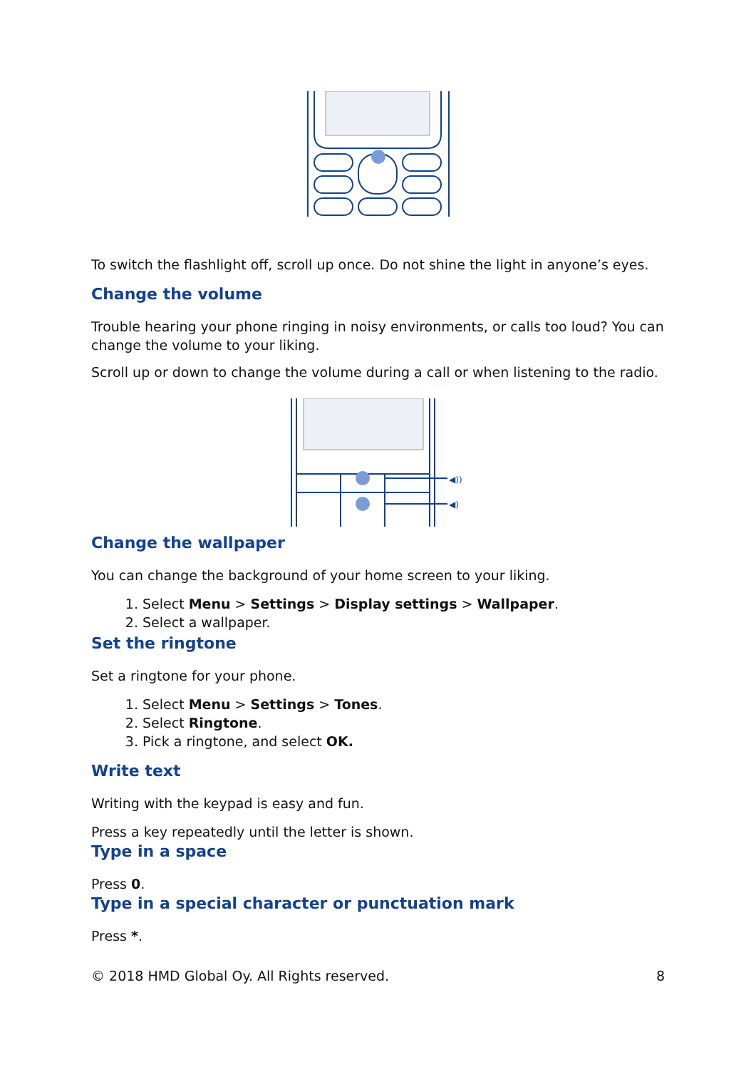To switch the flashlight off, scroll up once. Do not shine the light in anyone’s eyes.
Change the volume
Trouble hearing your phone ringing in noisy environments, or calls too loud? You can change the volume to your liking.
Scroll up or down to change the volume during a call or when listening to the radio.
◀))
◀)
Change the wallpaper
You can change the background of your home screen to your liking.
1. Select Menu > Settings > Display settings > Wallpaper.
2. Select a wallpaper.
Set the ringtone
Set a ringtone for your phone.
1. Select Menu > Settings > Tones.
2. Select Ringtone.
3. Pick a ringtone, and select OK.
Write text
Writing with the keypad is easy and fun.
Press a key repeatedly until the letter is shown.
Type in a space
Press 0.
Type in a special character or punctuation mark
Press *.
© 2018 HMD Global Oy. All Rights reserved. 8